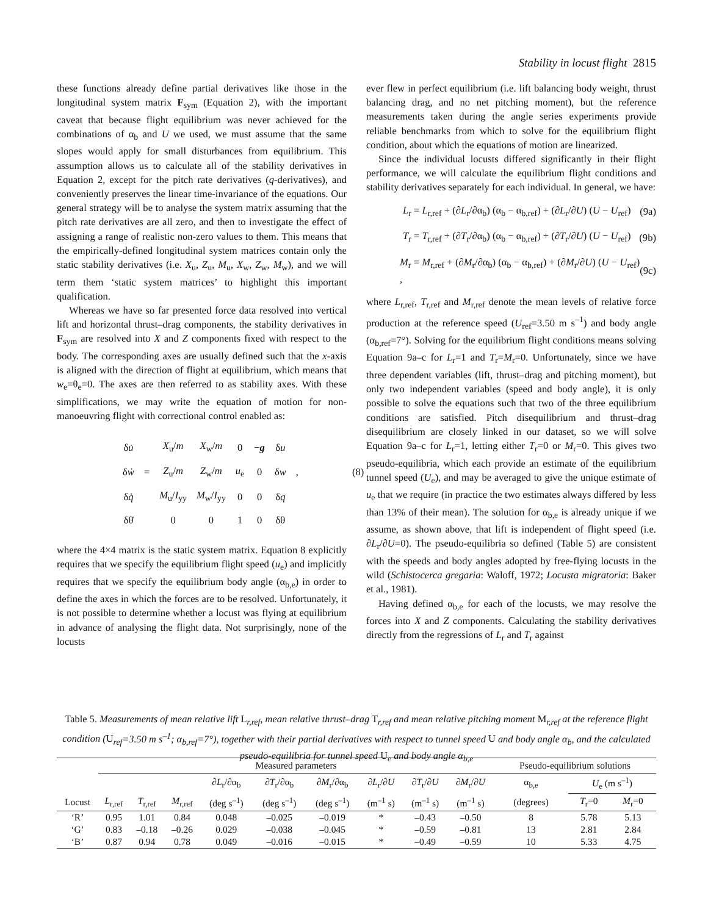Stability in locust flight 2815
these functions already define partial derivatives like those in the longitudinal system matrix F<sub>sym</sub> (Equation 2), with the important caveat that because flight equilibrium was never achieved for the combinations of α<sub>b</sub> and U we used, we must assume that the same slopes would apply for small disturbances from equilibrium. This assumption allows us to calculate all of the stability derivatives in Equation 2, except for the pitch rate derivatives (q-derivatives), and conveniently preserves the linear time-invariance of the equations. Our general strategy will be to analyse the system matrix assuming that the pitch rate derivatives are all zero, and then to investigate the effect of assigning a range of realistic non-zero values to them. This means that the empirically-defined longitudinal system matrices contain only the static stability derivatives (i.e. X<sub>u</sub>, Z<sub>u</sub>, M<sub>u</sub>, X<sub>w</sub>, Z<sub>w</sub>, M<sub>w</sub>), and we will term them ‘static system matrices’ to highlight this important qualification.
Whereas we have so far presented force data resolved into vertical lift and horizontal thrust–drag components, the stability derivatives in F<sub>sym</sub> are resolved into X and Z components fixed with respect to the body. The corresponding axes are usually defined such that the x-axis is aligned with the direction of flight at equilibrium, which means that w<sub>e</sub>=θ<sub>e</sub>=0. The axes are then referred to as stability axes. With these simplifications, we may write the equation of motion for non-manoeuvring flight with correctional control enabled as:
| δ u̇ | | X<sub>u</sub>/ m | X<sub>w</sub>/ m | 0 | − g | δ u | | |
| δ ẇ | = | Z<sub>u</sub>/ m | Z<sub>w</sub>/ m | u<sub>e</sub> | 0 | δ w | , | (8) |
| δ q̇ | | M<sub>u</sub>/ I<sub>yy</sub> | M<sub>w</sub>/ I<sub>yy</sub> | 0 | 0 | δ q | | |
| δθ̇ | | 0 | 0 | 1 | 0 | δθ | | |
where the 4×4 matrix is the static system matrix. Equation 8 explicitly requires that we specify the equilibrium flight speed (u<sub>e</sub>) and implicitly requires that we specify the equilibrium body angle (α<sub>b,e</sub>) in order to define the axes in which the forces are to be resolved. Unfortunately, it is not possible to determine whether a locust was flying at equilibrium in advance of analysing the flight data. Not surprisingly, none of the locusts
ever flew in perfect equilibrium (i.e. lift balancing body weight, thrust balancing drag, and no net pitching moment), but the reference measurements taken during the angle series experiments provide reliable benchmarks from which to solve for the equilibrium flight condition, about which the equations of motion are linearized.
Since the individual locusts differed significantly in their flight performance, we will calculate the equilibrium flight conditions and stability derivatives separately for each individual. In general, we have:
L<sub>r</sub> = L<sub>r,ref</sub> + (∂L<sub>r</sub>/∂α<sub>b</sub>) (α<sub>b</sub> − α<sub>b,ref</sub>) + (∂L<sub>r</sub>/∂U) (U − U<sub>ref</sub>) (9a)
T<sub>r</sub> = T<sub>r,ref</sub> + (∂T<sub>r</sub>/∂α<sub>b</sub>) (α<sub>b</sub> − α<sub>b,ref</sub>) + (∂T<sub>r</sub>/∂U) (U − U<sub>ref</sub>) (9b)
M<sub>r</sub> = M<sub>r,ref</sub> + (∂M<sub>r</sub>/∂α<sub>b</sub>) (α<sub>b</sub> − α<sub>b,ref</sub>) + (∂M<sub>r</sub>/∂U) (U − U<sub>ref</sub>) , (9c)
where L<sub>r,ref</sub>, T<sub>r,ref</sub> and M<sub>r,ref</sub> denote the mean levels of relative force production at the reference speed (U<sub>ref</sub>=3.50 m s<sup>–1</sup>) and body angle (α<sub>b,ref</sub>=7°). Solving for the equilibrium flight conditions means solving Equation 9a–c for L<sub>r</sub>=1 and T<sub>r</sub>=M<sub>r</sub>=0. Unfortunately, since we have three dependent variables (lift, thrust–drag and pitching moment), but only two independent variables (speed and body angle), it is only possible to solve the equations such that two of the three equilibrium conditions are satisfied. Pitch disequilibrium and thrust–drag disequilibrium are closely linked in our dataset, so we will solve Equation 9a–c for L<sub>r</sub>=1, letting either T<sub>r</sub>=0 or M<sub>r</sub>=0. This gives two pseudo-equilibria, which each provide an estimate of the equilibrium tunnel speed (U<sub>e</sub>), and may be averaged to give the unique estimate of u<sub>e</sub> that we require (in practice the two estimates always differed by less than 13% of their mean). The solution for α<sub>b,e</sub> is already unique if we assume, as shown above, that lift is independent of flight speed (i.e. ∂L<sub>r</sub>/∂U=0). The pseudo-equilibria so defined (Table 5) are consistent with the speeds and body angles adopted by free-flying locusts in the wild (Schistocerca gregaria: Waloff, 1972; Locusta migratoria: Baker et al., 1981).
Having defined α<sub>b,e</sub> for each of the locusts, we may resolve the forces into X and Z components. Calculating the stability derivatives directly from the regressions of L<sub>r</sub> and T<sub>r</sub> against
Table 5. Measurements of mean relative lift L<sub>r,ref</sub>, mean relative thrust–drag T<sub>r,ref</sub> and mean relative pitching moment M<sub>r,ref</sub> at the reference flight condition (U<sub>ref</sub>=3.50 m s<sup>–1</sup>; α<sub>b,ref</sub>=7°), together with their partial derivatives with respect to tunnel speed U and body angle α<sub>b</sub>, and the calculated pseudo-equilibria for tunnel speed U<sub>e</sub> and body angle α<sub>b,e</sub>
| | Measured parameters | | | | | | | | | Pseudo-equilibrium solutions | | |
| --- | --- | --- | --- | --- | --- | --- | --- | --- | --- | --- | --- | --- |
| | | | | ∂ L<sub>r</sub>/∂α<sub>b</sub> | ∂ T<sub>r</sub>/∂α<sub>b</sub> | ∂ M<sub>r</sub>/∂α<sub>b</sub> | ∂ L<sub>r</sub>/∂ U | ∂ T<sub>r</sub>/∂ U | ∂ M<sub>r</sub>/∂ U | α<sub>b,e</sub> | U<sub>e</sub> (m s<sup>–1</sup>) | |
| Locust | L<sub>r,ref</sub> | T<sub>r,ref</sub> | M<sub>r,ref</sub> | (deg s<sup>–1</sup>) | (deg s<sup>–1</sup>) | (deg s<sup>–1</sup>) | (m<sup>–1</sup> s) | (m<sup>–1</sup> s) | (m<sup>–1</sup> s) | (degrees) | T<sub>r</sub>=0 | M<sub>r</sub>=0 |
| ‘R’ | 0.95 | 1.01 | 0.84 | 0.048 | –0.025 | –0.019 | * | –0.43 | –0.50 | 8 | 5.78 | 5.13 |
| ‘G’ | 0.83 | –0.18 | –0.26 | 0.029 | –0.038 | –0.045 | * | –0.59 | –0.81 | 13 | 2.81 | 2.84 |
| ‘B’ | 0.87 | 0.94 | 0.78 | 0.049 | –0.016 | –0.015 | * | –0.49 | –0.59 | 10 | 5.33 | 4.75 |